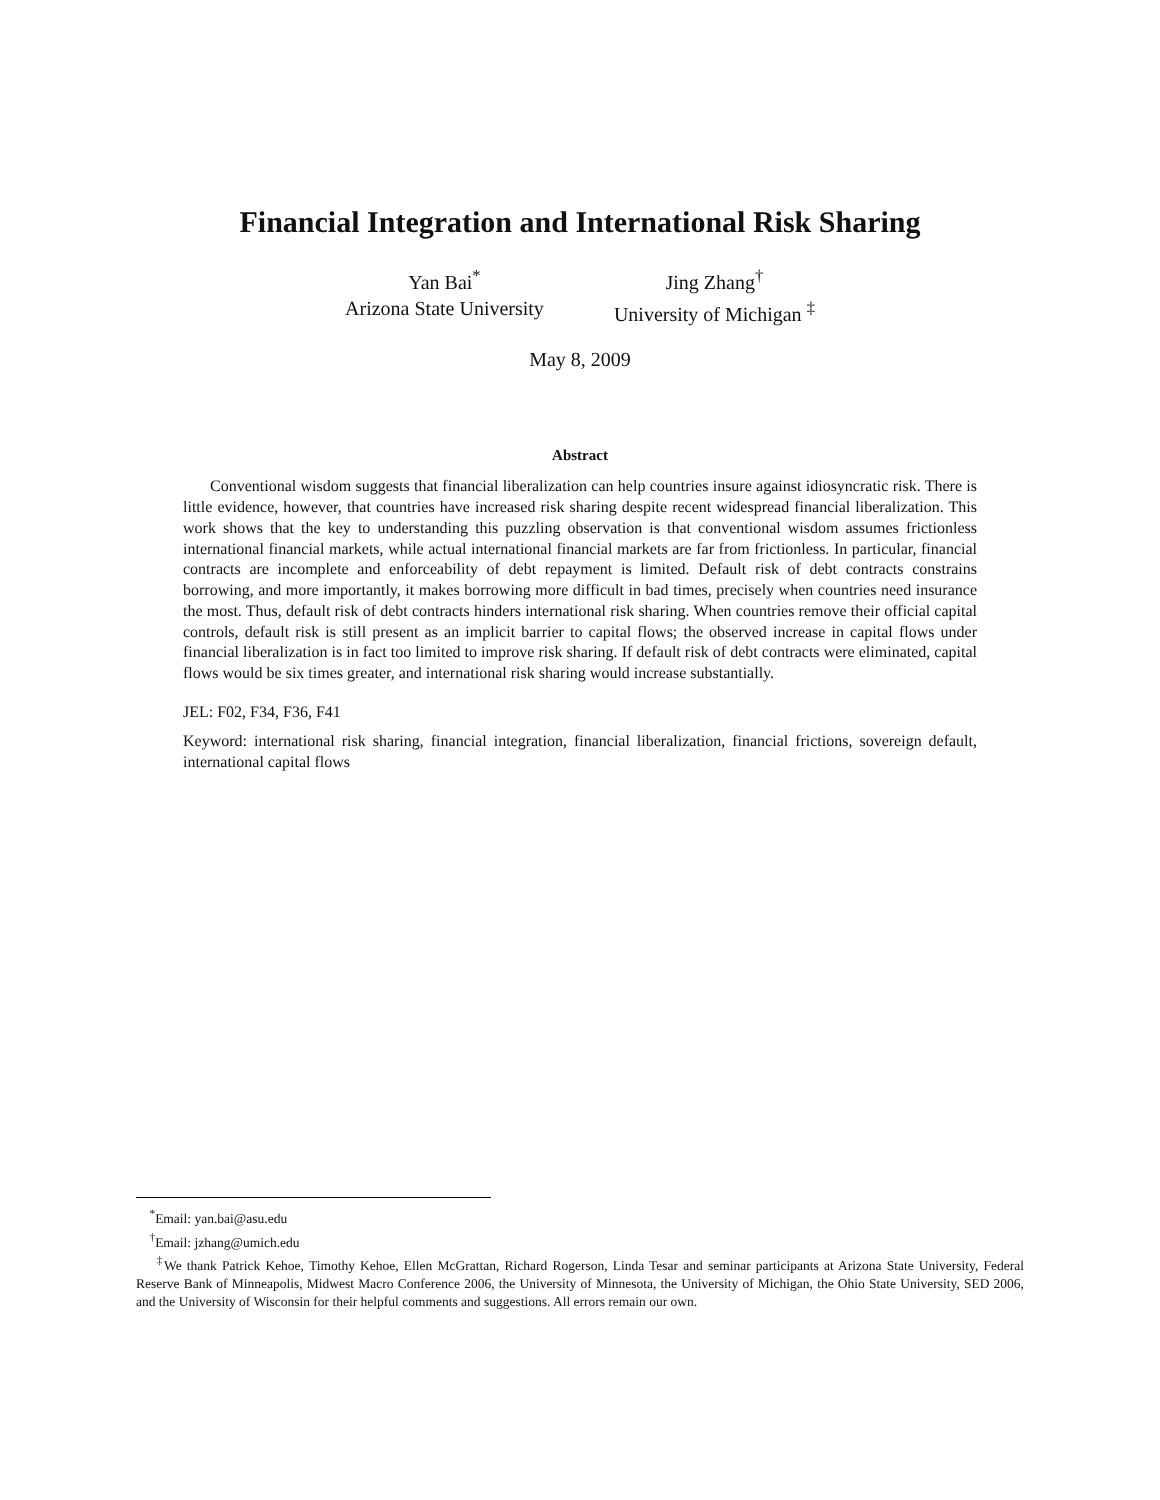Financial Integration and International Risk Sharing
Yan Bai<sup>*</sup>
Arizona State University
Jing Zhang<sup>†</sup>
University of Michigan <sup>‡</sup>
May 8, 2009
Abstract
Conventional wisdom suggests that financial liberalization can help countries insure against idiosyncratic risk. There is little evidence, however, that countries have increased risk sharing despite recent widespread financial liberalization. This work shows that the key to understanding this puzzling observation is that conventional wisdom assumes frictionless international financial markets, while actual international financial markets are far from frictionless. In particular, financial contracts are incomplete and enforceability of debt repayment is limited. Default risk of debt contracts constrains borrowing, and more importantly, it makes borrowing more difficult in bad times, precisely when countries need insurance the most. Thus, default risk of debt contracts hinders international risk sharing. When countries remove their official capital controls, default risk is still present as an implicit barrier to capital flows; the observed increase in capital flows under financial liberalization is in fact too limited to improve risk sharing. If default risk of debt contracts were eliminated, capital flows would be six times greater, and international risk sharing would increase substantially.
JEL: F02, F34, F36, F41
Keyword: international risk sharing, financial integration, financial liberalization, financial frictions, sovereign default, international capital flows
<sup>*</sup> Email: yan.bai@asu.edu
<sup>†</sup> Email: jzhang@umich.edu
<sup>‡</sup> We thank Patrick Kehoe, Timothy Kehoe, Ellen McGrattan, Richard Rogerson, Linda Tesar and seminar participants at Arizona State University, Federal Reserve Bank of Minneapolis, Midwest Macro Conference 2006, the University of Minnesota, the University of Michigan, the Ohio State University, SED 2006, and the University of Wisconsin for their helpful comments and suggestions. All errors remain our own.